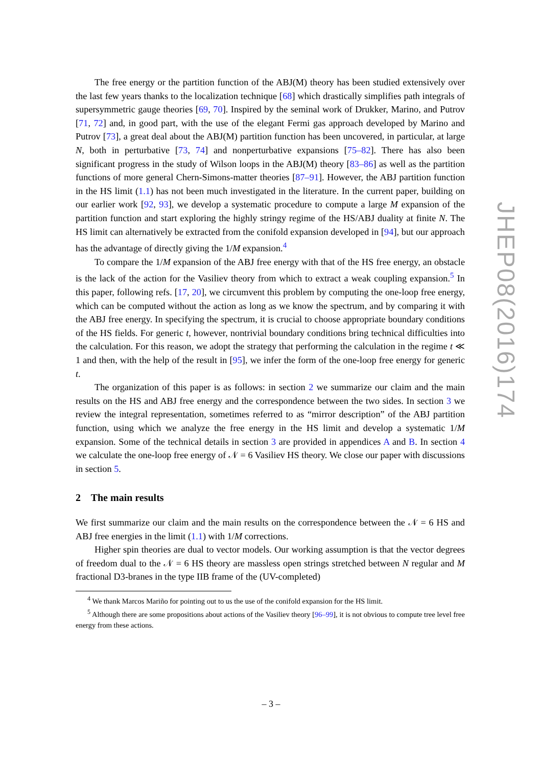The free energy or the partition function of the ABJ(M) theory has been studied extensively over the last few years thanks to the localization technique [68] which drastically simplifies path integrals of supersymmetric gauge theories [69, 70]. Inspired by the seminal work of Drukker, Marino, and Putrov [71, 72] and, in good part, with the use of the elegant Fermi gas approach developed by Marino and Putrov [73], a great deal about the ABJ(M) partition function has been uncovered, in particular, at large N, both in perturbative [73, 74] and nonperturbative expansions [75–82]. There has also been significant progress in the study of Wilson loops in the ABJ(M) theory [83–86] as well as the partition functions of more general Chern-Simons-matter theories [87–91]. However, the ABJ partition function in the HS limit (1.1) has not been much investigated in the literature. In the current paper, building on our earlier work [92, 93], we develop a systematic procedure to compute a large M expansion of the partition function and start exploring the highly stringy regime of the HS/ABJ duality at finite N. The HS limit can alternatively be extracted from the conifold expansion developed in [94], but our approach has the advantage of directly giving the 1/M expansion.<sup>4</sup>
To compare the 1/M expansion of the ABJ free energy with that of the HS free energy, an obstacle is the lack of the action for the Vasiliev theory from which to extract a weak coupling expansion.<sup>5</sup> In this paper, following refs. [17, 20], we circumvent this problem by computing the one-loop free energy, which can be computed without the action as long as we know the spectrum, and by comparing it with the ABJ free energy. In specifying the spectrum, it is crucial to choose appropriate boundary conditions of the HS fields. For generic t, however, nontrivial boundary conditions bring technical difficulties into the calculation. For this reason, we adopt the strategy that performing the calculation in the regime t ≪ 1 and then, with the help of the result in [95], we infer the form of the one-loop free energy for generic t.
The organization of this paper is as follows: in section 2 we summarize our claim and the main results on the HS and ABJ free energy and the correspondence between the two sides. In section 3 we review the integral representation, sometimes referred to as “mirror description” of the ABJ partition function, using which we analyze the free energy in the HS limit and develop a systematic 1/M expansion. Some of the technical details in section 3 are provided in appendices A and B. In section 4 we calculate the one-loop free energy of 𝒩 = 6 Vasiliev HS theory. We close our paper with discussions in section 5.
2 The main results
We first summarize our claim and the main results on the correspondence between the 𝒩 = 6 HS and ABJ free energies in the limit (1.1) with 1/M corrections.
Higher spin theories are dual to vector models. Our working assumption is that the vector degrees of freedom dual to the 𝒩 = 6 HS theory are massless open strings stretched between N regular and M fractional D3-branes in the type IIB frame of the (UV-completed)
<sup>4</sup> We thank Marcos Mariño for pointing out to us the use of the conifold expansion for the HS limit.
<sup>5</sup> Although there are some propositions about actions of the Vasiliev theory [96–99], it is not obvious to compute tree level free energy from these actions.
JHEP08(2016)174
– 3 –